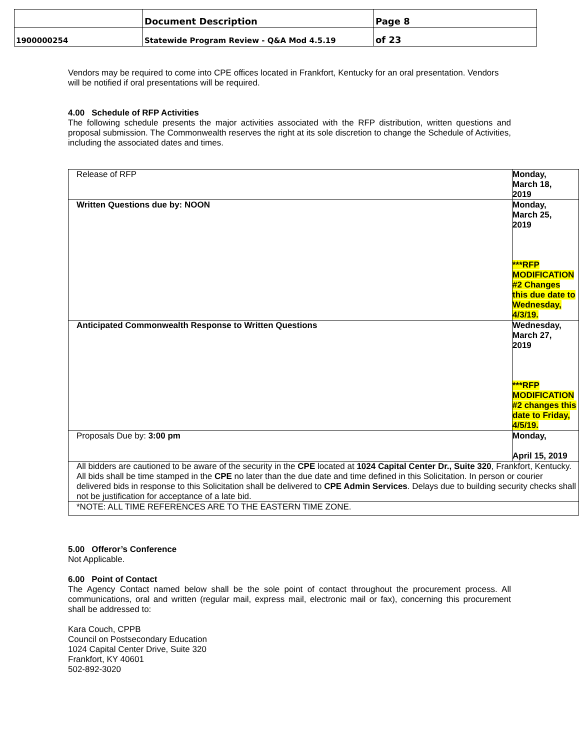| | Document Description | Page 8 |
| 1900000254 | Statewide Program Review - Q&A Mod 4.5.19 | of 23 |
Vendors may be required to come into CPE offices located in Frankfort, Kentucky for an oral presentation. Vendors will be notified if oral presentations will be required.
4.00 Schedule of RFP Activities
The following schedule presents the major activities associated with the RFP distribution, written questions and proposal submission. The Commonwealth reserves the right at its sole discretion to change the Schedule of Activities, including the associated dates and times.
| Release of RFP | Monday, March 18, 2019 |
| Written Questions due by: NOON | Monday, March 25, 2019 ***RFP MODIFICATION #2 Changes this due date to Wednesday, 4/3/19. |
| Anticipated Commonwealth Response to Written Questions | Wednesday, March 27, 2019 ***RFP MODIFICATION #2 changes this date to Friday, 4/5/19. |
| Proposals Due by: 3:00 pm | Monday, April 15, 2019 |
| All bidders are cautioned to be aware of the security in the CPE located at 1024 Capital Center Dr., Suite 320 , Frankfort, Kentucky. All bids shall be time stamped in the CPE no later than the due date and time defined in this Solicitation. In person or courier delivered bids in response to this Solicitation shall be delivered to CPE Admin Services . Delays due to building security checks shall not be justification for acceptance of a late bid. | |
| *NOTE: ALL TIME REFERENCES ARE TO THE EASTERN TIME ZONE. | |
5.00 Offeror’s Conference
Not Applicable.
6.00 Point of Contact
The Agency Contact named below shall be the sole point of contact throughout the procurement process. All communications, oral and written (regular mail, express mail, electronic mail or fax), concerning this procurement shall be addressed to:
Kara Couch, CPPB
Council on Postsecondary Education
1024 Capital Center Drive, Suite 320
Frankfort, KY 40601
502-892-3020